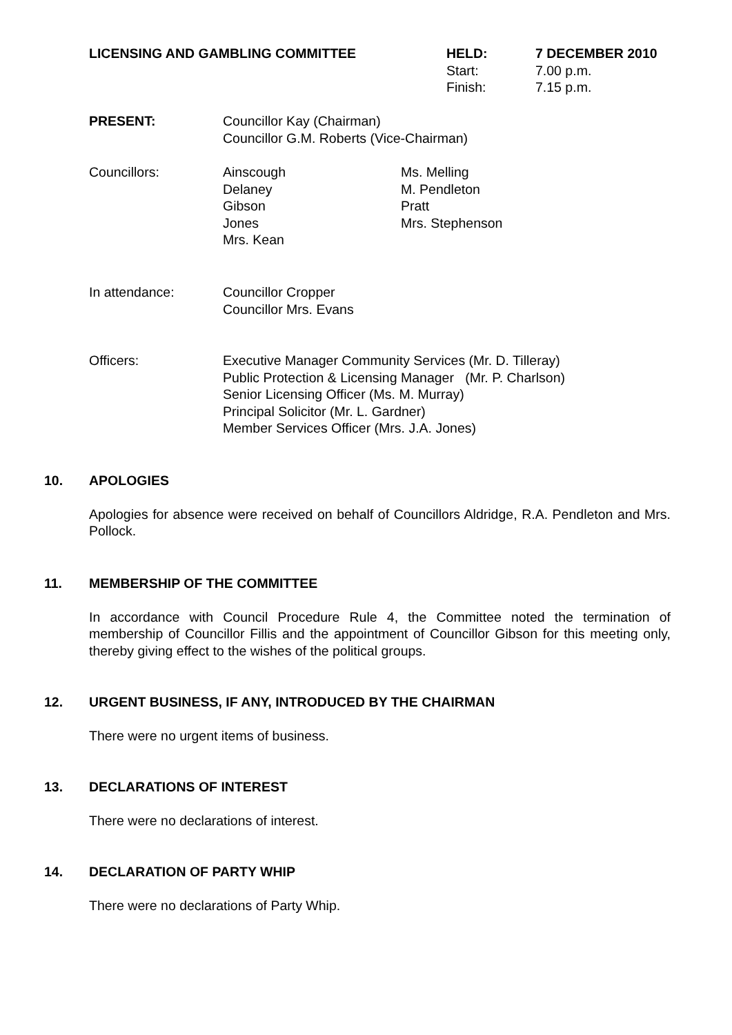LICENSING AND GAMBLING COMMITTEE HELD:
Start:
Finish:
7 DECEMBER 2010
7.00 p.m.
7.15 p.m.
PRESENT: Councillor Kay (Chairman)
Councillor G.M. Roberts (Vice-Chairman)
Councillors: Ainscough
Delaney
Gibson
Jones
Mrs. Kean
Ms. Melling
M. Pendleton
Pratt
Mrs. Stephenson
In attendance: Councillor Cropper
Councillor Mrs. Evans
Officers: Executive Manager Community Services (Mr. D. Tilleray)
Public Protection & Licensing Manager (Mr. P. Charlson)
Senior Licensing Officer (Ms. M. Murray)
Principal Solicitor (Mr. L. Gardner)
Member Services Officer (Mrs. J.A. Jones)
10. APOLOGIES
Apologies for absence were received on behalf of Councillors Aldridge, R.A. Pendleton and Mrs. Pollock.
11. MEMBERSHIP OF THE COMMITTEE
In accordance with Council Procedure Rule 4, the Committee noted the termination of membership of Councillor Fillis and the appointment of Councillor Gibson for this meeting only, thereby giving effect to the wishes of the political groups.
12. URGENT BUSINESS, IF ANY, INTRODUCED BY THE CHAIRMAN
There were no urgent items of business.
13. DECLARATIONS OF INTEREST
There were no declarations of interest.
14. DECLARATION OF PARTY WHIP
There were no declarations of Party Whip.